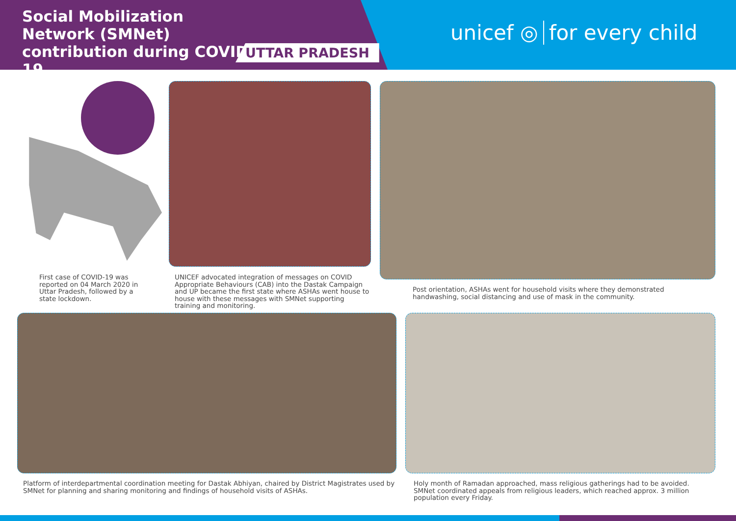Social Mobilization Network (SMNet) contribution during COVID-19
UTTAR PRADESH
unicef ◎ for every child
First case of COVID-19 was reported on 04 March 2020 in Uttar Pradesh, followed by a state lockdown.
UNICEF advocated integration of messages on COVID Appropriate Behaviours (CAB) into the Dastak Campaign and UP became the first state where ASHAs went house to house with these messages with SMNet supporting training and monitoring.
Post orientation, ASHAs went for household visits where they demonstrated handwashing, social distancing and use of mask in the community.
Platform of interdepartmental coordination meeting for Dastak Abhiyan, chaired by District Magistrates used by SMNet for planning and sharing monitoring and findings of household visits of ASHAs.
Holy month of Ramadan approached, mass religious gatherings had to be avoided. SMNet coordinated appeals from religious leaders, which reached approx. 3 million population every Friday.